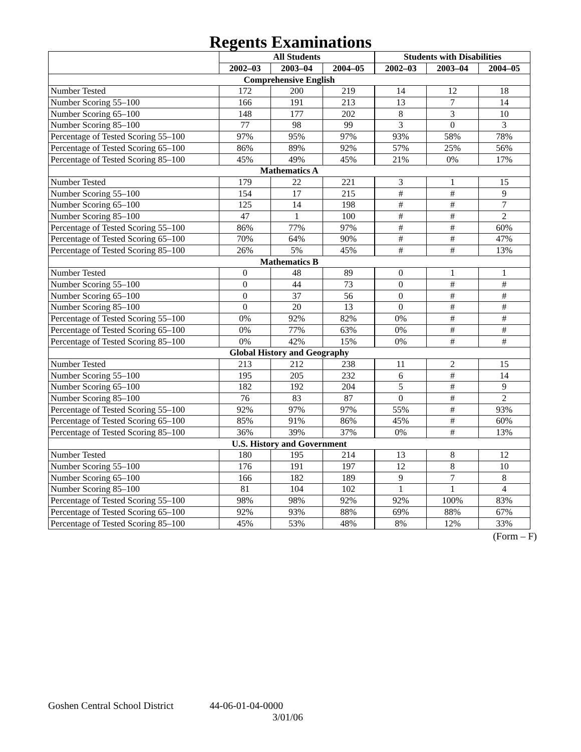Regents Examinations
| | All Students | | | Students with Disabilities | | |
| --- | --- | --- | --- | --- | --- | --- |
| | 2002–03 | 2003–04 | 2004–05 | 2002–03 | 2003–04 | 2004–05 |
| Comprehensive English | | | | | | |
| Number Tested | 172 | 200 | 219 | 14 | 12 | 18 |
| Number Scoring 55–100 | 166 | 191 | 213 | 13 | 7 | 14 |
| Number Scoring 65–100 | 148 | 177 | 202 | 8 | 3 | 10 |
| Number Scoring 85–100 | 77 | 98 | 99 | 3 | 0 | 3 |
| Percentage of Tested Scoring 55–100 | 97% | 95% | 97% | 93% | 58% | 78% |
| Percentage of Tested Scoring 65–100 | 86% | 89% | 92% | 57% | 25% | 56% |
| Percentage of Tested Scoring 85–100 | 45% | 49% | 45% | 21% | 0% | 17% |
| Mathematics A | | | | | | |
| Number Tested | 179 | 22 | 221 | 3 | 1 | 15 |
| Number Scoring 55–100 | 154 | 17 | 215 | # | # | 9 |
| Number Scoring 65–100 | 125 | 14 | 198 | # | # | 7 |
| Number Scoring 85–100 | 47 | 1 | 100 | # | # | 2 |
| Percentage of Tested Scoring 55–100 | 86% | 77% | 97% | # | # | 60% |
| Percentage of Tested Scoring 65–100 | 70% | 64% | 90% | # | # | 47% |
| Percentage of Tested Scoring 85–100 | 26% | 5% | 45% | # | # | 13% |
| Mathematics B | | | | | | |
| Number Tested | 0 | 48 | 89 | 0 | 1 | 1 |
| Number Scoring 55–100 | 0 | 44 | 73 | 0 | # | # |
| Number Scoring 65–100 | 0 | 37 | 56 | 0 | # | # |
| Number Scoring 85–100 | 0 | 20 | 13 | 0 | # | # |
| Percentage of Tested Scoring 55–100 | 0% | 92% | 82% | 0% | # | # |
| Percentage of Tested Scoring 65–100 | 0% | 77% | 63% | 0% | # | # |
| Percentage of Tested Scoring 85–100 | 0% | 42% | 15% | 0% | # | # |
| Global History and Geography | | | | | | |
| Number Tested | 213 | 212 | 238 | 11 | 2 | 15 |
| Number Scoring 55–100 | 195 | 205 | 232 | 6 | # | 14 |
| Number Scoring 65–100 | 182 | 192 | 204 | 5 | # | 9 |
| Number Scoring 85–100 | 76 | 83 | 87 | 0 | # | 2 |
| Percentage of Tested Scoring 55–100 | 92% | 97% | 97% | 55% | # | 93% |
| Percentage of Tested Scoring 65–100 | 85% | 91% | 86% | 45% | # | 60% |
| Percentage of Tested Scoring 85–100 | 36% | 39% | 37% | 0% | # | 13% |
| U.S. History and Government | | | | | | |
| Number Tested | 180 | 195 | 214 | 13 | 8 | 12 |
| Number Scoring 55–100 | 176 | 191 | 197 | 12 | 8 | 10 |
| Number Scoring 65–100 | 166 | 182 | 189 | 9 | 7 | 8 |
| Number Scoring 85–100 | 81 | 104 | 102 | 1 | 1 | 4 |
| Percentage of Tested Scoring 55–100 | 98% | 98% | 92% | 92% | 100% | 83% |
| Percentage of Tested Scoring 65–100 | 92% | 93% | 88% | 69% | 88% | 67% |
| Percentage of Tested Scoring 85–100 | 45% | 53% | 48% | 8% | 12% | 33% |
(Form – F)
Goshen Central School District 44-06-01-04-0000
3/01/06